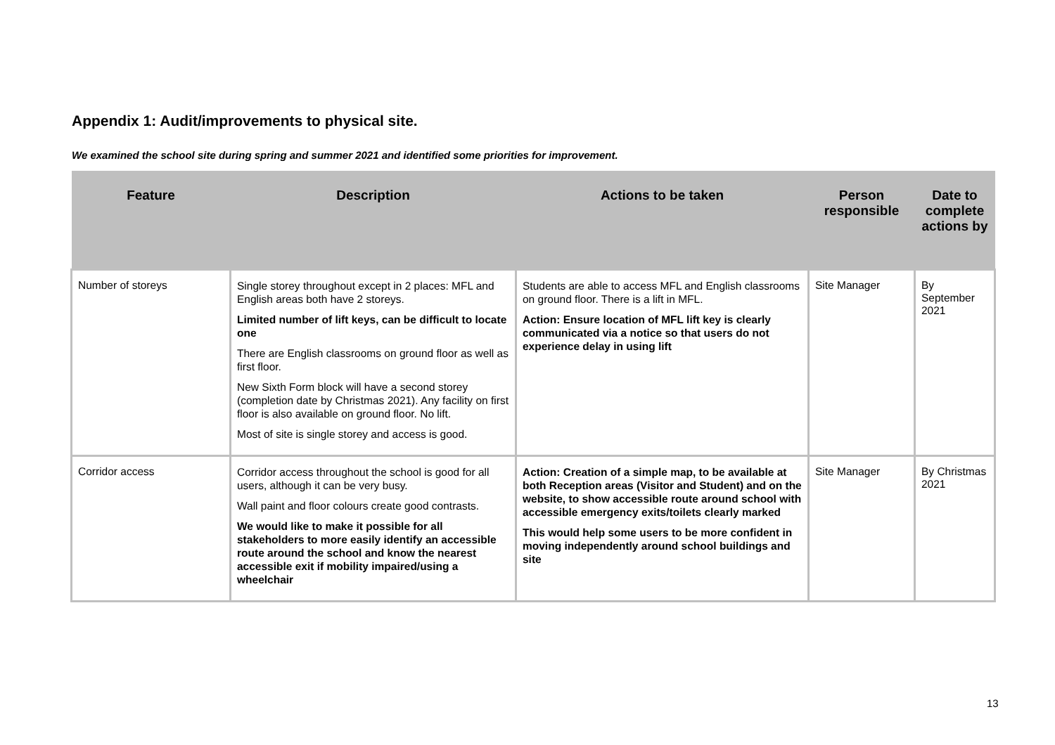Appendix 1: Audit/improvements to physical site.
We examined the school site during spring and summer 2021 and identified some priorities for improvement.
| Feature | Description | Actions to be taken | Person responsible | Date to complete actions by |
| --- | --- | --- | --- | --- |
| Number of storeys | Single storey throughout except in 2 places: MFL and English areas both have 2 storeys. Limited number of lift keys, can be difficult to locate one There are English classrooms on ground floor as well as first floor. New Sixth Form block will have a second storey (completion date by Christmas 2021). Any facility on first floor is also available on ground floor. No lift. Most of site is single storey and access is good. | Students are able to access MFL and English classrooms on ground floor. There is a lift in MFL. Action: Ensure location of MFL lift key is clearly communicated via a notice so that users do not experience delay in using lift | Site Manager | By September 2021 |
| Corridor access | Corridor access throughout the school is good for all users, although it can be very busy. Wall paint and floor colours create good contrasts. We would like to make it possible for all stakeholders to more easily identify an accessible route around the school and know the nearest accessible exit if mobility impaired/using a wheelchair | Action: Creation of a simple map, to be available at both Reception areas (Visitor and Student) and on the website, to show accessible route around school with accessible emergency exits/toilets clearly marked This would help some users to be more confident in moving independently around school buildings and site | Site Manager | By Christmas 2021 |
13